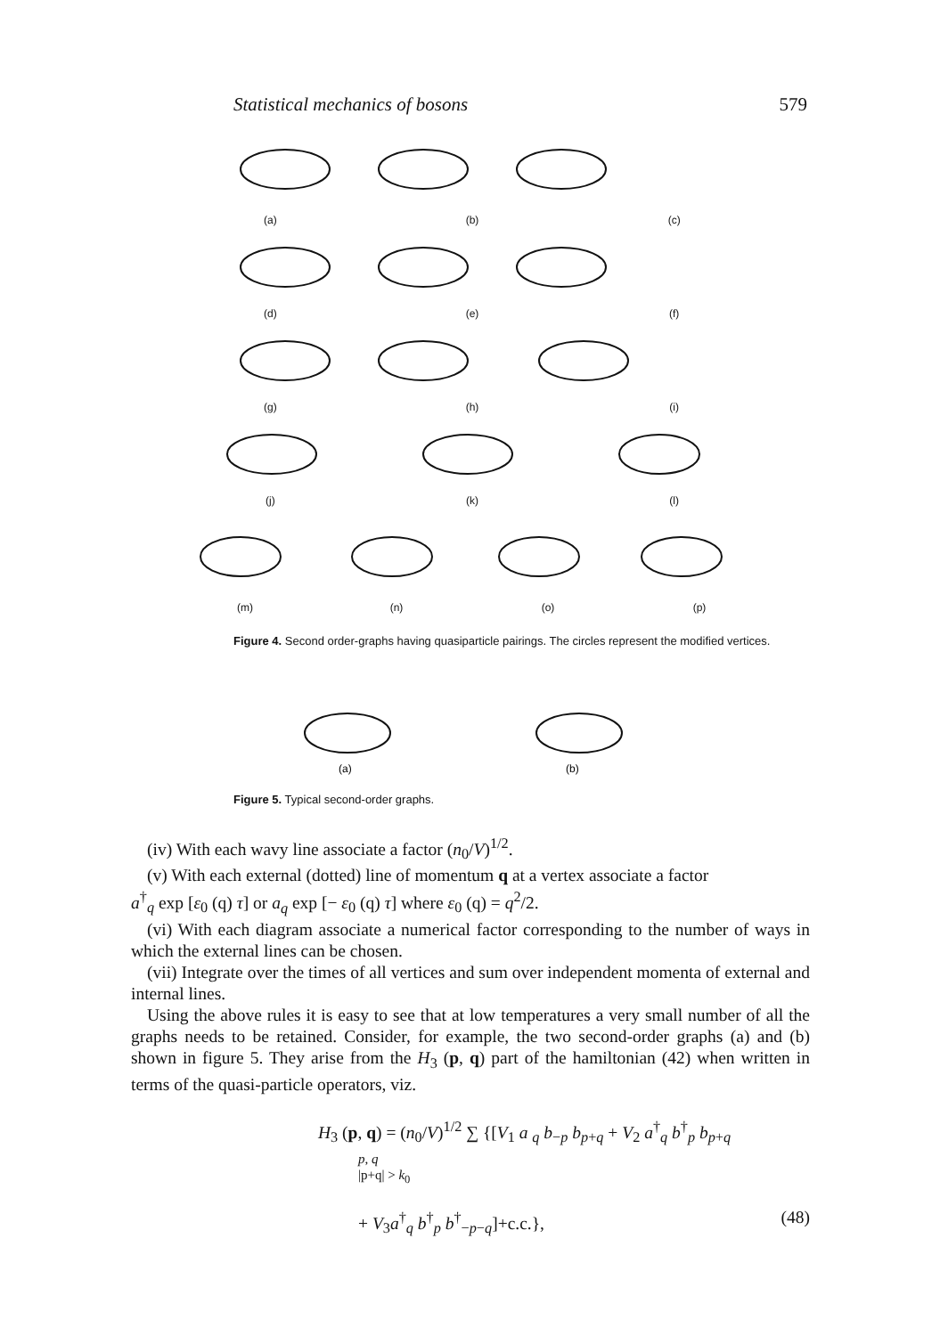Statistical mechanics of bosons 579
(a) (b) (c)
(d) (e) (f)
(g) (h) (i)
(j) (k) (l)
(m) (n) (o) (p)
Figure 4. Second order-graphs having quasiparticle pairings. The circles represent the modified vertices.
(a)
(b)
Figure 5. Typical second-order graphs.
(iv) With each wavy line associate a factor (n<sub>0</sub>/V)<sup>1/2</sup>.
(v) With each external (dotted) line of momentum q at a vertex associate a factor
a<sup>†</sup><sub>q</sub> exp [ε<sub>0</sub> (q) τ] or a<sub>q</sub> exp [− ε<sub>0</sub> (q) τ] where ε<sub>0</sub> (q) = q<sup>2</sup>/2.
(vi) With each diagram associate a numerical factor corresponding to the number of ways in which the external lines can be chosen.
(vii) Integrate over the times of all vertices and sum over independent momenta of external and internal lines.
Using the above rules it is easy to see that at low temperatures a very small number of all the graphs needs to be retained. Consider, for example, the two second-order graphs (a) and (b) shown in figure 5. They arise from the H<sub>3</sub> (p, q) part of the hamiltonian (42) when written in terms of the quasi-particle operators, viz.
H<sub>3</sub> (p, q) = (n<sub>0</sub>/V)<sup>1/2</sup> ∑ {[V<sub>1</sub> a <sub>q</sub> b<sub>−p</sub> b<sub>p+q</sub> + V<sub>2</sub> a<sup>†</sup><sub>q</sub> b<sup>†</sup><sub>p</sub> b<sub>p+q</sub>
p, q
|p+q| > k<sub>0</sub>
+ V<sub>3</sub>a<sup>†</sup><sub>q</sub> b<sup>†</sup><sub>p</sub> b<sup>†</sup><sub>−p−q</sub>]+c.c.}, (48)